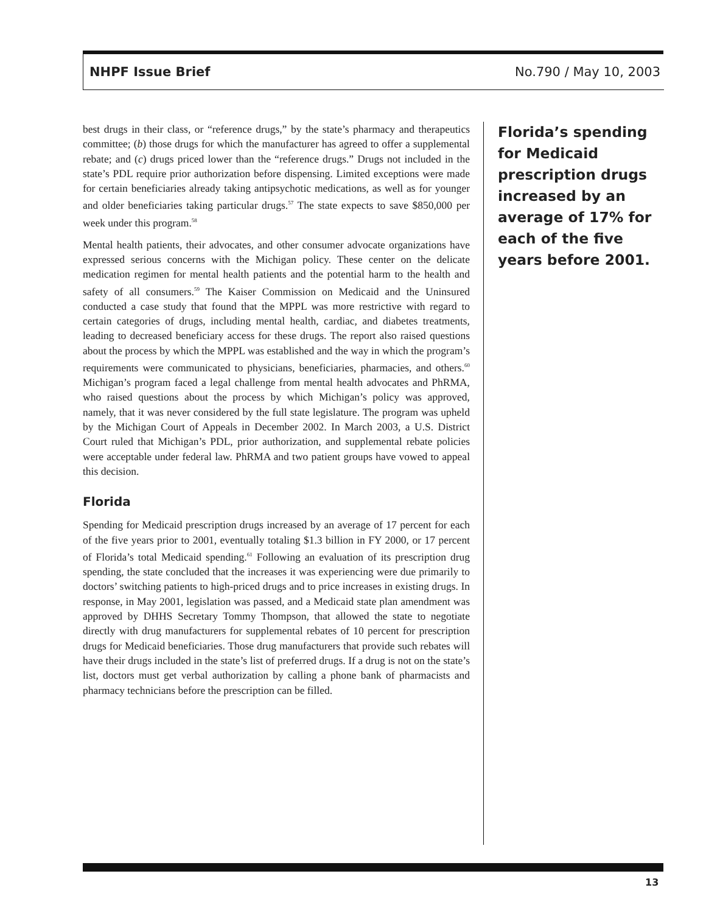NHPF Issue Brief No.790 / May 10, 2003
best drugs in their class, or “reference drugs,” by the state’s pharmacy and therapeutics committee; (b) those drugs for which the manufacturer has agreed to offer a supplemental rebate; and (c) drugs priced lower than the “reference drugs.” Drugs not included in the state’s PDL require prior authorization before dispensing. Limited exceptions were made for certain beneficiaries already taking antipsychotic medications, as well as for younger and older beneficiaries taking particular drugs.<sup>57</sup> The state expects to save $850,000 per week under this program.<sup>58</sup>
Mental health patients, their advocates, and other consumer advocate organizations have expressed serious concerns with the Michigan policy. These center on the delicate medication regimen for mental health patients and the potential harm to the health and safety of all consumers.<sup>59</sup> The Kaiser Commission on Medicaid and the Uninsured conducted a case study that found that the MPPL was more restrictive with regard to certain categories of drugs, including mental health, cardiac, and diabetes treatments, leading to decreased beneficiary access for these drugs. The report also raised questions about the process by which the MPPL was established and the way in which the program’s requirements were communicated to physicians, beneficiaries, pharmacies, and others.<sup>60</sup> Michigan’s program faced a legal challenge from mental health advocates and PhRMA, who raised questions about the process by which Michigan’s policy was approved, namely, that it was never considered by the full state legislature. The program was upheld by the Michigan Court of Appeals in December 2002. In March 2003, a U.S. District Court ruled that Michigan’s PDL, prior authorization, and supplemental rebate policies were acceptable under federal law. PhRMA and two patient groups have vowed to appeal this decision.
Florida
Spending for Medicaid prescription drugs increased by an average of 17 percent for each of the five years prior to 2001, eventually totaling $1.3 billion in FY 2000, or 17 percent of Florida’s total Medicaid spending.<sup>61</sup> Following an evaluation of its prescription drug spending, the state concluded that the increases it was experiencing were due primarily to doctors’ switching patients to high-priced drugs and to price increases in existing drugs. In response, in May 2001, legislation was passed, and a Medicaid state plan amendment was approved by DHHS Secretary Tommy Thompson, that allowed the state to negotiate directly with drug manufacturers for supplemental rebates of 10 percent for prescription drugs for Medicaid beneficiaries. Those drug manufacturers that provide such rebates will have their drugs included in the state’s list of preferred drugs. If a drug is not on the state’s list, doctors must get verbal authorization by calling a phone bank of pharmacists and pharmacy technicians before the prescription can be filled.
Florida’s spending for Medicaid prescription drugs increased by an average of 17% for each of the five years before 2001.
13